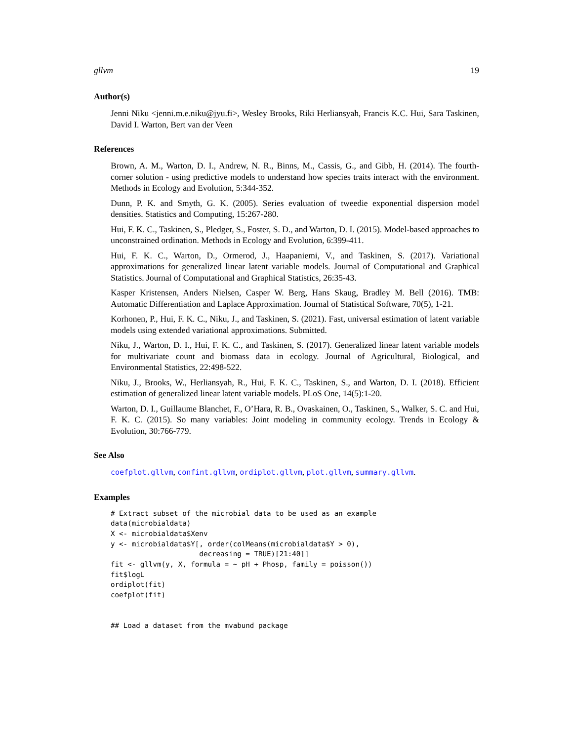gllvm 19
Author(s)
Jenni Niku <jenni.m.e.niku@jyu.fi>, Wesley Brooks, Riki Herliansyah, Francis K.C. Hui, Sara Taskinen, David I. Warton, Bert van der Veen
References
Brown, A. M., Warton, D. I., Andrew, N. R., Binns, M., Cassis, G., and Gibb, H. (2014). The fourth-corner solution - using predictive models to understand how species traits interact with the environment. Methods in Ecology and Evolution, 5:344-352.
Dunn, P. K. and Smyth, G. K. (2005). Series evaluation of tweedie exponential dispersion model densities. Statistics and Computing, 15:267-280.
Hui, F. K. C., Taskinen, S., Pledger, S., Foster, S. D., and Warton, D. I. (2015). Model-based approaches to unconstrained ordination. Methods in Ecology and Evolution, 6:399-411.
Hui, F. K. C., Warton, D., Ormerod, J., Haapaniemi, V., and Taskinen, S. (2017). Variational approximations for generalized linear latent variable models. Journal of Computational and Graphical Statistics. Journal of Computational and Graphical Statistics, 26:35-43.
Kasper Kristensen, Anders Nielsen, Casper W. Berg, Hans Skaug, Bradley M. Bell (2016). TMB: Automatic Differentiation and Laplace Approximation. Journal of Statistical Software, 70(5), 1-21.
Korhonen, P., Hui, F. K. C., Niku, J., and Taskinen, S. (2021). Fast, universal estimation of latent variable models using extended variational approximations. Submitted.
Niku, J., Warton, D. I., Hui, F. K. C., and Taskinen, S. (2017). Generalized linear latent variable models for multivariate count and biomass data in ecology. Journal of Agricultural, Biological, and Environmental Statistics, 22:498-522.
Niku, J., Brooks, W., Herliansyah, R., Hui, F. K. C., Taskinen, S., and Warton, D. I. (2018). Efficient estimation of generalized linear latent variable models. PLoS One, 14(5):1-20.
Warton, D. I., Guillaume Blanchet, F., O’Hara, R. B., Ovaskainen, O., Taskinen, S., Walker, S. C. and Hui, F. K. C. (2015). So many variables: Joint modeling in community ecology. Trends in Ecology & Evolution, 30:766-779.
See Also
coefplot.gllvm, confint.gllvm, ordiplot.gllvm, plot.gllvm, summary.gllvm.
Examples
# Extract subset of the microbial data to be used as an example
data(microbialdata)
X <- microbialdata$Xenv
y <- microbialdata$Y[, order(colMeans(microbialdata$Y > 0),
                     decreasing = TRUE)[21:40]]
fit <- gllvm(y, X, formula = ~ pH + Phosp, family = poisson())
fit$logL
ordiplot(fit)
coefplot(fit)


## Load a dataset from the mvabund package